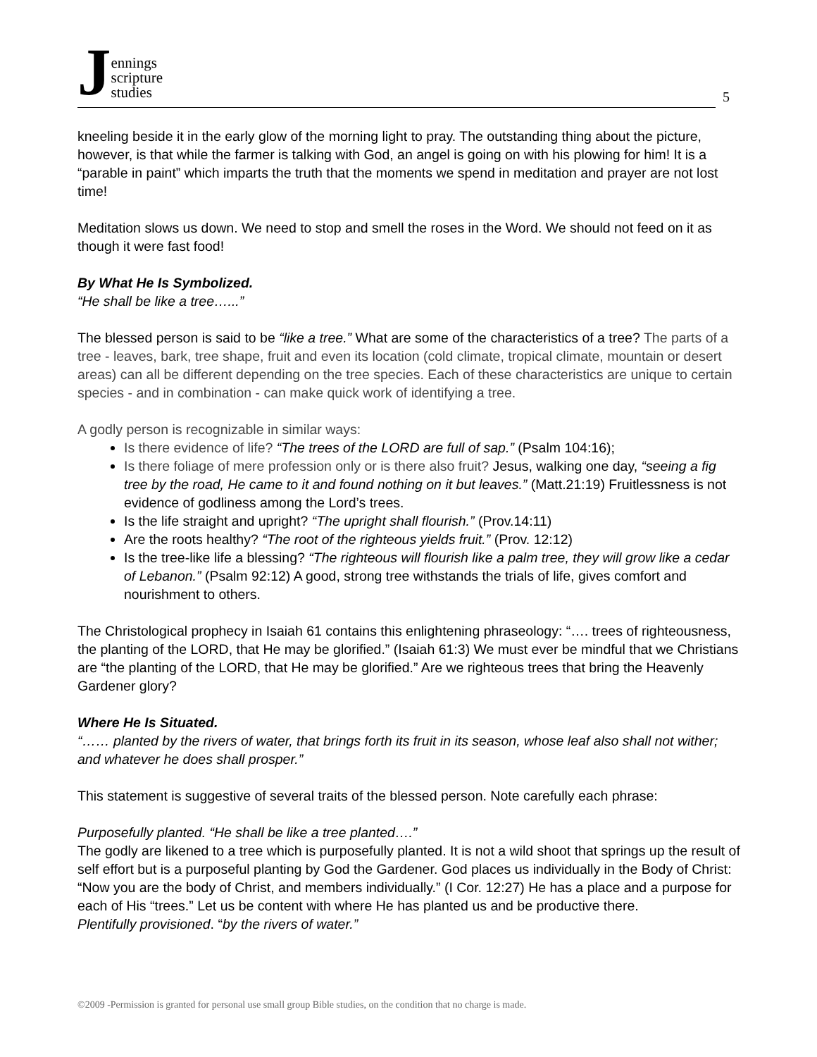Jennings
scripture
studies
5
kneeling beside it in the early glow of the morning light to pray. The outstanding thing about the picture, however, is that while the farmer is talking with God, an angel is going on with his plowing for him! It is a “parable in paint” which imparts the truth that the moments we spend in meditation and prayer are not lost time!
Meditation slows us down. We need to stop and smell the roses in the Word. We should not feed on it as though it were fast food!
By What He Is Symbolized.
“He shall be like a tree…...”
The blessed person is said to be “like a tree.” What are some of the characteristics of a tree? The parts of a tree - leaves, bark, tree shape, fruit and even its location (cold climate, tropical climate, mountain or desert areas) can all be different depending on the tree species. Each of these characteristics are unique to certain species - and in combination - can make quick work of identifying a tree.
A godly person is recognizable in similar ways:
Is there evidence of life? “The trees of the LORD are full of sap.” (Psalm 104:16);
Is there foliage of mere profession only or is there also fruit? Jesus, walking one day, “seeing a fig tree by the road, He came to it and found nothing on it but leaves.” (Matt.21:19) Fruitlessness is not evidence of godliness among the Lord’s trees.
Is the life straight and upright? “The upright shall flourish.” (Prov.14:11)
Are the roots healthy? “The root of the righteous yields fruit.” (Prov. 12:12)
Is the tree-like life a blessing? “The righteous will flourish like a palm tree, they will grow like a cedar of Lebanon.” (Psalm 92:12) A good, strong tree withstands the trials of life, gives comfort and nourishment to others.
The Christological prophecy in Isaiah 61 contains this enlightening phraseology: “…. trees of righteousness, the planting of the LORD, that He may be glorified.” (Isaiah 61:3) We must ever be mindful that we Christians are “the planting of the LORD, that He may be glorified.” Are we righteous trees that bring the Heavenly Gardener glory?
Where He Is Situated.
“…… planted by the rivers of water, that brings forth its fruit in its season, whose leaf also shall not wither; and whatever he does shall prosper.”
This statement is suggestive of several traits of the blessed person. Note carefully each phrase:
Purposefully planted. “He shall be like a tree planted….”
The godly are likened to a tree which is purposefully planted. It is not a wild shoot that springs up the result of self effort but is a purposeful planting by God the Gardener. God places us individually in the Body of Christ: “Now you are the body of Christ, and members individually.” (I Cor. 12:27) He has a place and a purpose for each of His “trees.” Let us be content with where He has planted us and be productive there.
Plentifully provisioned. “by the rivers of water.”
©2009 -Permission is granted for personal use small group Bible studies, on the condition that no charge is made.